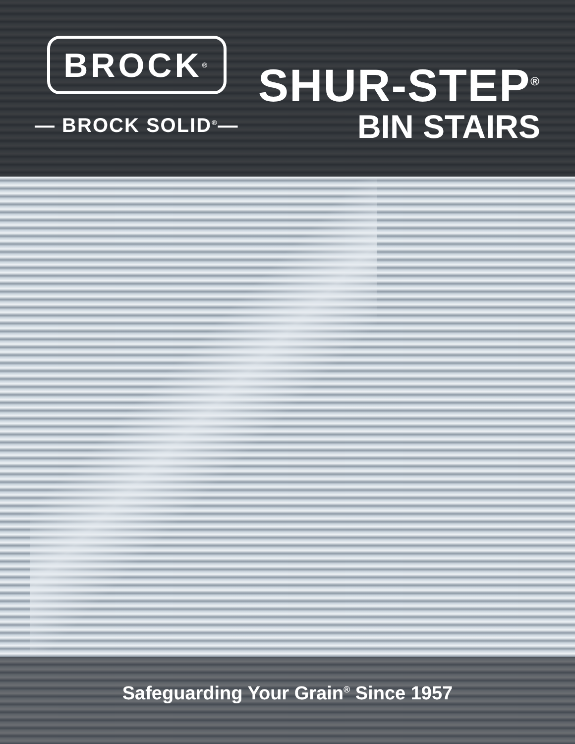BROCK<sup>®</sup>
— BROCK SOLID<sup>®</sup>—
SHUR-STEP<sup>®</sup>
BIN STAIRS
Safeguarding Your Grain<sup>®</sup> Since 1957